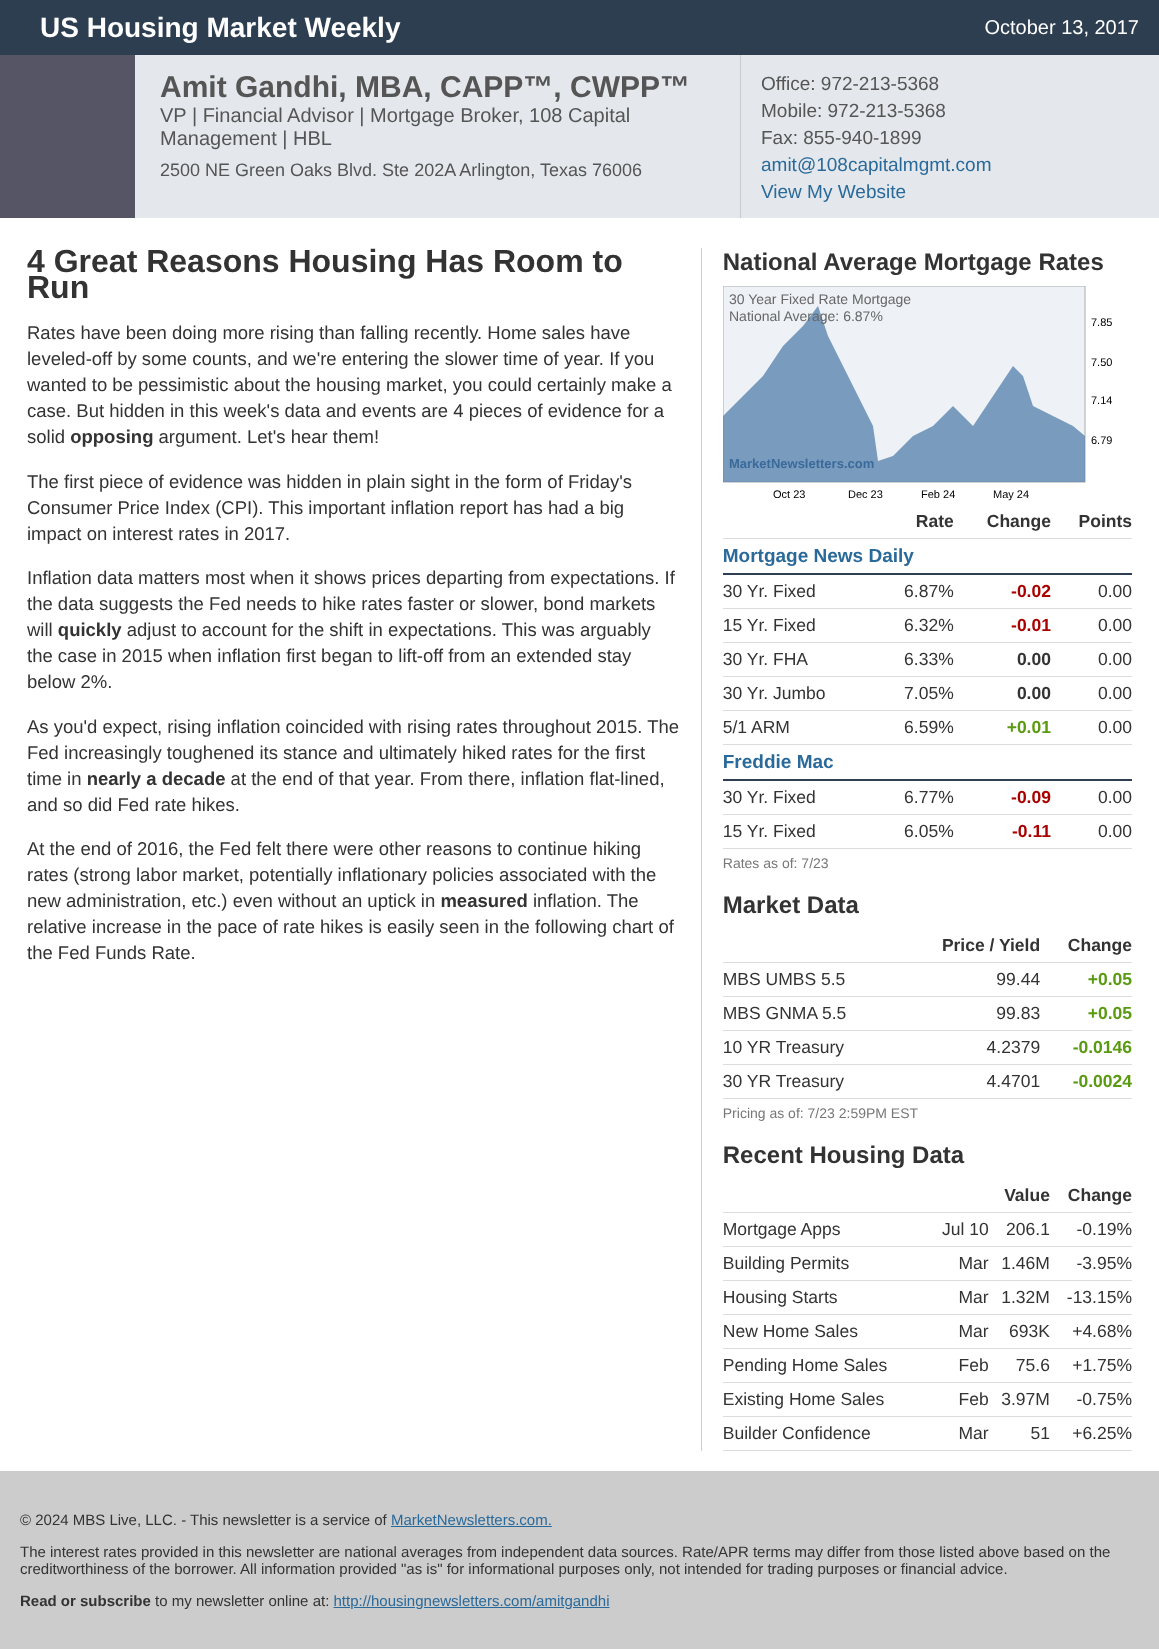US Housing Market Weekly
October 13, 2017
Amit Gandhi, MBA, CAPP™, CWPP™
VP | Financial Advisor | Mortgage Broker, 108 Capital Management | HBL
2500 NE Green Oaks Blvd. Ste 202A Arlington, Texas 76006
Office: 972-213-5368
Mobile: 972-213-5368
Fax: 855-940-1899
amit@108capitalmgmt.com
View My Website
4 Great Reasons Housing Has Room to Run
Rates have been doing more rising than falling recently. Home sales have leveled-off by some counts, and we're entering the slower time of year. If you wanted to be pessimistic about the housing market, you could certainly make a case. But hidden in this week's data and events are 4 pieces of evidence for a solid opposing argument. Let's hear them!
The first piece of evidence was hidden in plain sight in the form of Friday's Consumer Price Index (CPI). This important inflation report has had a big impact on interest rates in 2017.
Inflation data matters most when it shows prices departing from expectations. If the data suggests the Fed needs to hike rates faster or slower, bond markets will quickly adjust to account for the shift in expectations. This was arguably the case in 2015 when inflation first began to lift-off from an extended stay below 2%.
As you'd expect, rising inflation coincided with rising rates throughout 2015. The Fed increasingly toughened its stance and ultimately hiked rates for the first time in nearly a decade at the end of that year. From there, inflation flat-lined, and so did Fed rate hikes.
At the end of 2016, the Fed felt there were other reasons to continue hiking rates (strong labor market, potentially inflationary policies associated with the new administration, etc.) even without an uptick in measured inflation. The relative increase in the pace of rate hikes is easily seen in the following chart of the Fed Funds Rate.
National Average Mortgage Rates
30 Year Fixed Rate Mortgage
National Average: 6.87%
MarketNewsletters.com
7.85
7.50
7.14
6.79
Oct 23
Dec 23
Feb 24
May 24
| | Rate | Change | Points |
| --- | --- | --- | --- |
| Mortgage News Daily | | | |
| 30 Yr. Fixed | 6.87% | -0.02 | 0.00 |
| 15 Yr. Fixed | 6.32% | -0.01 | 0.00 |
| 30 Yr. FHA | 6.33% | 0.00 | 0.00 |
| 30 Yr. Jumbo | 7.05% | 0.00 | 0.00 |
| 5/1 ARM | 6.59% | +0.01 | 0.00 |
| Freddie Mac | | | |
| 30 Yr. Fixed | 6.77% | -0.09 | 0.00 |
| 15 Yr. Fixed | 6.05% | -0.11 | 0.00 |
Rates as of: 7/23
Market Data
| | Price / Yield | Change |
| --- | --- | --- |
| MBS UMBS 5.5 | 99.44 | +0.05 |
| MBS GNMA 5.5 | 99.83 | +0.05 |
| 10 YR Treasury | 4.2379 | -0.0146 |
| 30 YR Treasury | 4.4701 | -0.0024 |
Pricing as of: 7/23 2:59PM EST
Recent Housing Data
| | | Value | Change |
| --- | --- | --- | --- |
| Mortgage Apps | Jul 10 | 206.1 | -0.19% |
| Building Permits | Mar | 1.46M | -3.95% |
| Housing Starts | Mar | 1.32M | -13.15% |
| New Home Sales | Mar | 693K | +4.68% |
| Pending Home Sales | Feb | 75.6 | +1.75% |
| Existing Home Sales | Feb | 3.97M | -0.75% |
| Builder Confidence | Mar | 51 | +6.25% |
© 2024 MBS Live, LLC. - This newsletter is a service of MarketNewsletters.com.
The interest rates provided in this newsletter are national averages from independent data sources. Rate/APR terms may differ from those listed above based on the creditworthiness of the borrower. All information provided "as is" for informational purposes only, not intended for trading purposes or financial advice.
Read or subscribe to my newsletter online at: http://housingnewsletters.com/amitgandhi